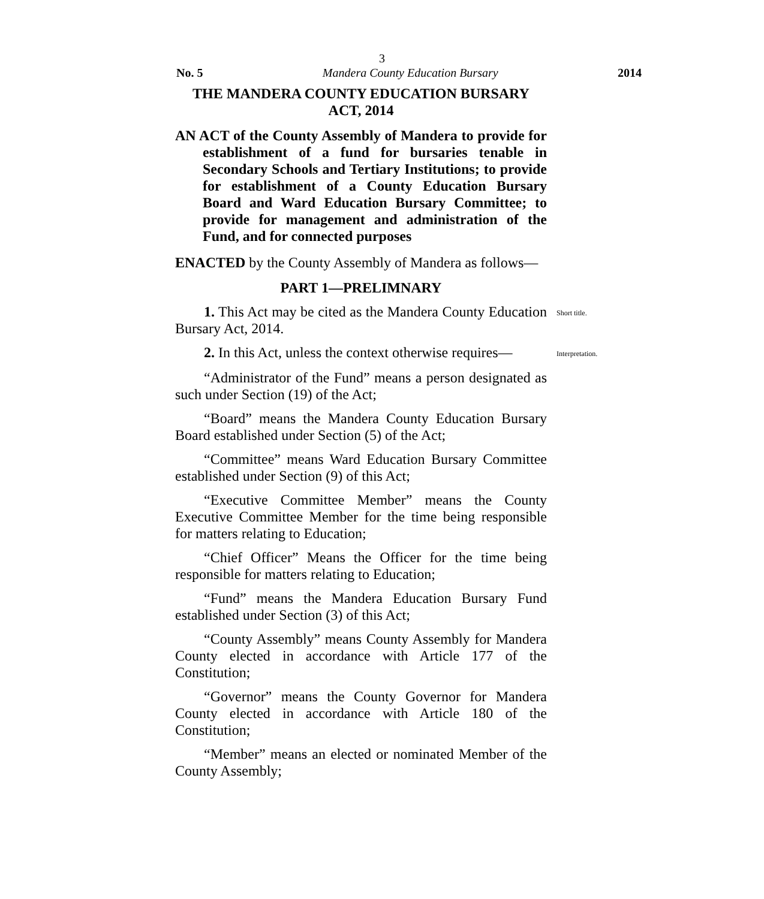3
No. 5 Mandera County Education Bursary 2014
THE MANDERA COUNTY EDUCATION BURSARY
ACT, 2014
AN ACT of the County Assembly of Mandera to provide for establishment of a fund for bursaries tenable in Secondary Schools and Tertiary Institutions; to provide for establishment of a County Education Bursary Board and Ward Education Bursary Committee; to provide for management and administration of the Fund, and for connected purposes
ENACTED by the County Assembly of Mandera as follows—
PART 1—PRELIMNARY
1. This Act may be cited as the Mandera County Education Bursary Act, 2014.
Short title.
2. In this Act, unless the context otherwise requires—
Interpretation.
“Administrator of the Fund” means a person designated as such under Section (19) of the Act;
“Board” means the Mandera County Education Bursary Board established under Section (5) of the Act;
“Committee” means Ward Education Bursary Committee established under Section (9) of this Act;
“Executive Committee Member” means the County Executive Committee Member for the time being responsible for matters relating to Education;
“Chief Officer” Means the Officer for the time being responsible for matters relating to Education;
“Fund” means the Mandera Education Bursary Fund established under Section (3) of this Act;
“County Assembly” means County Assembly for Mandera County elected in accordance with Article 177 of the Constitution;
“Governor” means the County Governor for Mandera County elected in accordance with Article 180 of the Constitution;
“Member” means an elected or nominated Member of the County Assembly;